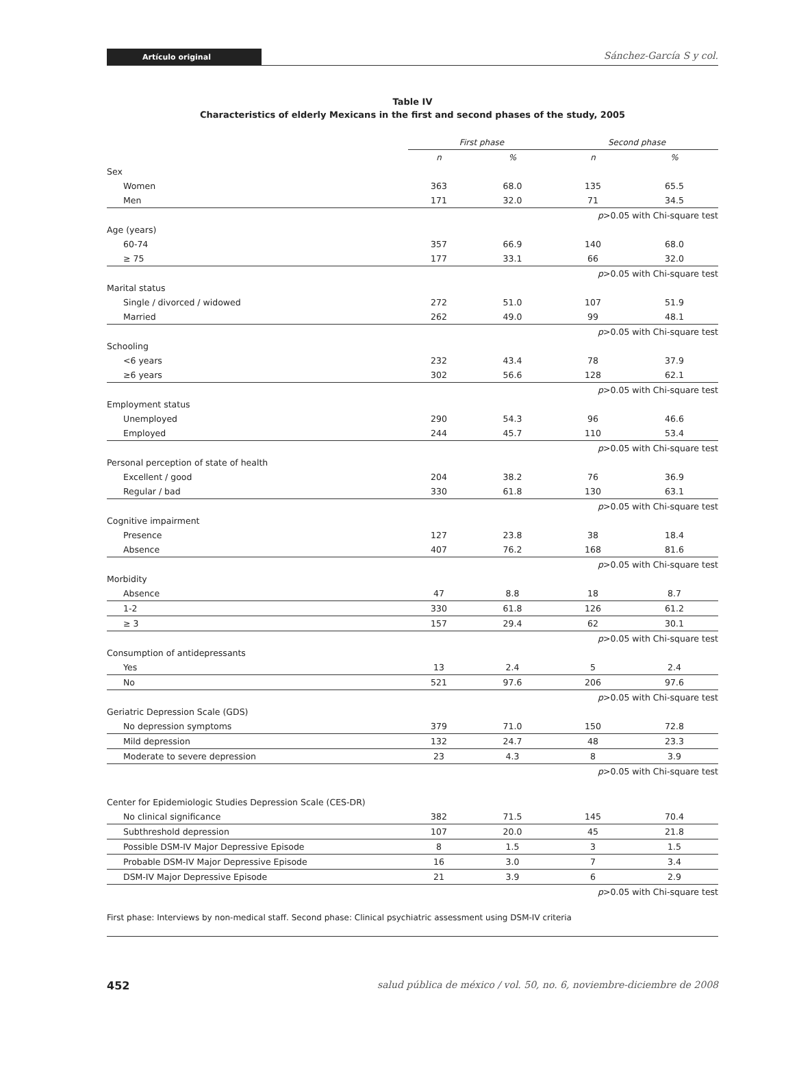Artículo original
Sánchez-García S y col.
Table IV
Characteristics of elderly Mexicans in the first and second phases of the study, 2005
| | First phase | | Second phase | |
| --- | --- | --- | --- | --- |
| | n | % | n | % |
| Sex | | | | |
| Women | 363 | 68.0 | 135 | 65.5 |
| Men | 171 | 32.0 | 71 | 34.5 |
| p >0.05 with Chi-square test | | | | |
| Age (years) | | | | |
| 60-74 | 357 | 66.9 | 140 | 68.0 |
| ≥ 75 | 177 | 33.1 | 66 | 32.0 |
| p >0.05 with Chi-square test | | | | |
| Marital status | | | | |
| Single / divorced / widowed | 272 | 51.0 | 107 | 51.9 |
| Married | 262 | 49.0 | 99 | 48.1 |
| p >0.05 with Chi-square test | | | | |
| Schooling | | | | |
| <6 years | 232 | 43.4 | 78 | 37.9 |
| ≥6 years | 302 | 56.6 | 128 | 62.1 |
| p >0.05 with Chi-square test | | | | |
| Employment status | | | | |
| Unemployed | 290 | 54.3 | 96 | 46.6 |
| Employed | 244 | 45.7 | 110 | 53.4 |
| p >0.05 with Chi-square test | | | | |
| Personal perception of state of health | | | | |
| Excellent / good | 204 | 38.2 | 76 | 36.9 |
| Regular / bad | 330 | 61.8 | 130 | 63.1 |
| p >0.05 with Chi-square test | | | | |
| Cognitive impairment | | | | |
| Presence | 127 | 23.8 | 38 | 18.4 |
| Absence | 407 | 76.2 | 168 | 81.6 |
| p >0.05 with Chi-square test | | | | |
| Morbidity | | | | |
| Absence | 47 | 8.8 | 18 | 8.7 |
| 1-2 | 330 | 61.8 | 126 | 61.2 |
| ≥ 3 | 157 | 29.4 | 62 | 30.1 |
| p >0.05 with Chi-square test | | | | |
| Consumption of antidepressants | | | | |
| Yes | 13 | 2.4 | 5 | 2.4 |
| No | 521 | 97.6 | 206 | 97.6 |
| p >0.05 with Chi-square test | | | | |
| Geriatric Depression Scale (GDS) | | | | |
| No depression symptoms | 379 | 71.0 | 150 | 72.8 |
| Mild depression | 132 | 24.7 | 48 | 23.3 |
| Moderate to severe depression | 23 | 4.3 | 8 | 3.9 |
| p >0.05 with Chi-square test | | | | |
| Center for Epidemiologic Studies Depression Scale (CES-DR) | | | | |
| No clinical significance | 382 | 71.5 | 145 | 70.4 |
| Subthreshold depression | 107 | 20.0 | 45 | 21.8 |
| Possible DSM-IV Major Depressive Episode | 8 | 1.5 | 3 | 1.5 |
| Probable DSM-IV Major Depressive Episode | 16 | 3.0 | 7 | 3.4 |
| DSM-IV Major Depressive Episode | 21 | 3.9 | 6 | 2.9 |
| p >0.05 with Chi-square test | | | | |
First phase: Interviews by non-medical staff. Second phase: Clinical psychiatric assessment using DSM-IV criteria
452 salud pública de méxico / vol. 50, no. 6, noviembre-diciembre de 2008